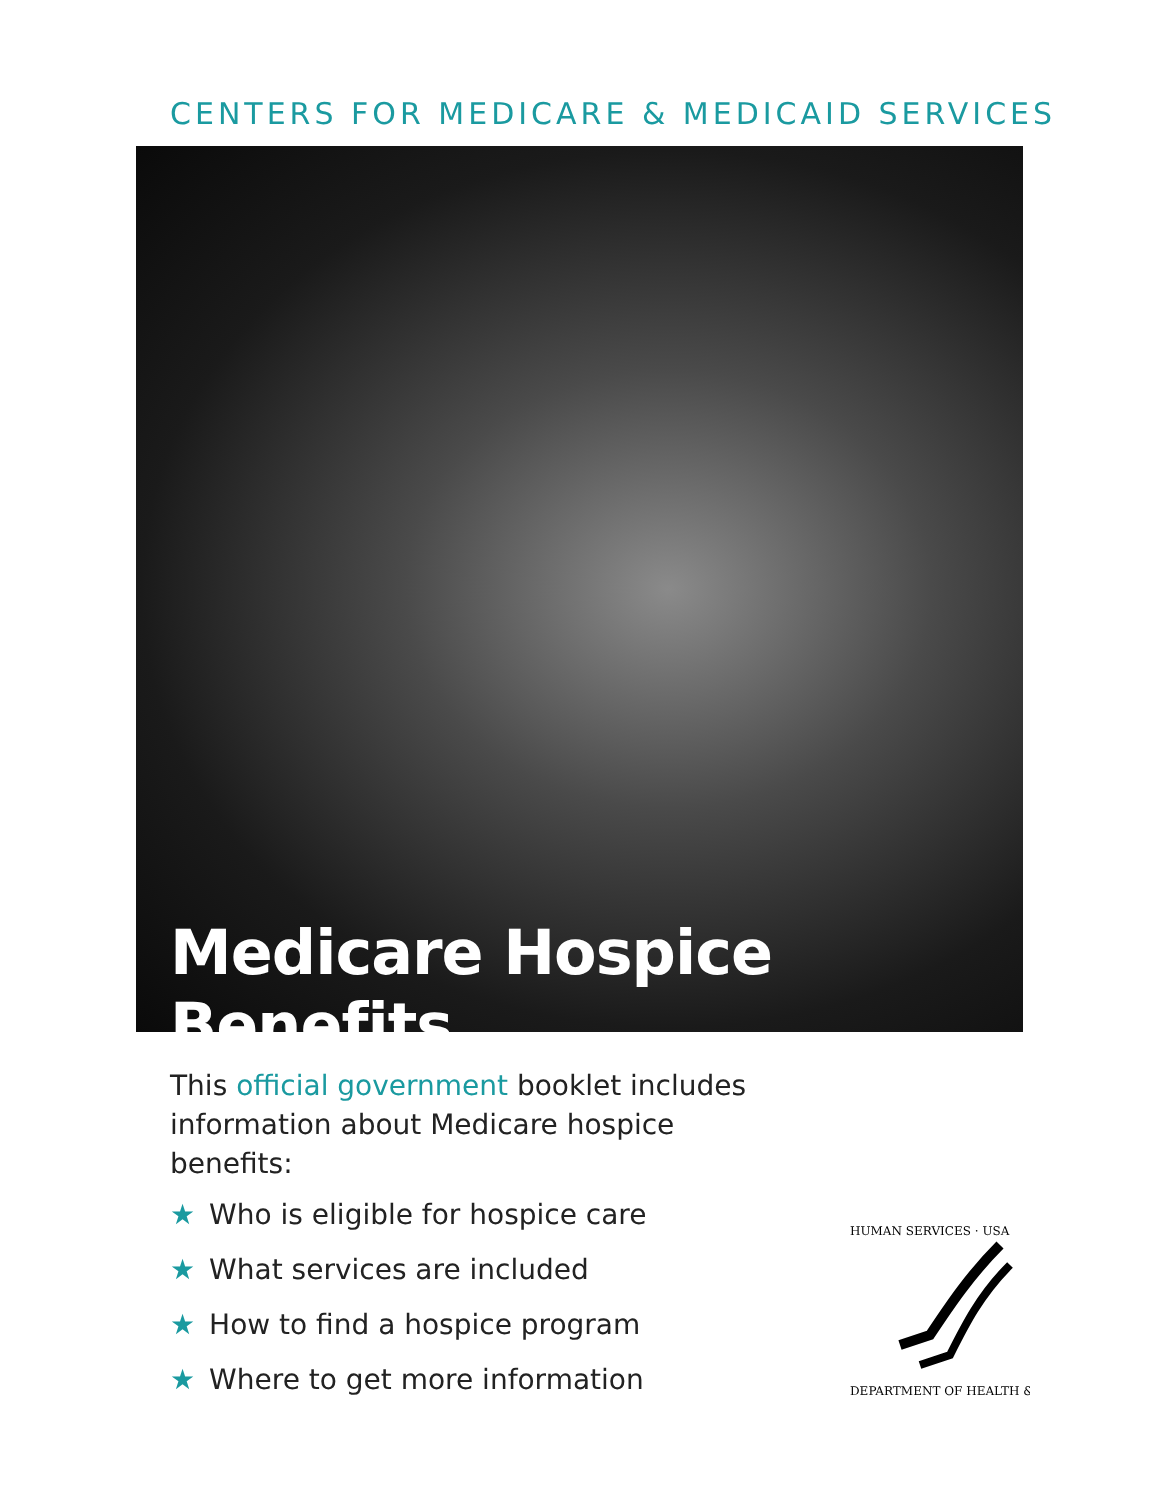CENTERS FOR MEDICARE & MEDICAID SERVICES
Medicare Hospice Benefits
This official government booklet includes information about Medicare hospice benefits:
★ Who is eligible for hospice care
★ What services are included
★ How to find a hospice program
★ Where to get more information
HUMAN SERVICES · USA
DEPARTMENT OF HEALTH &